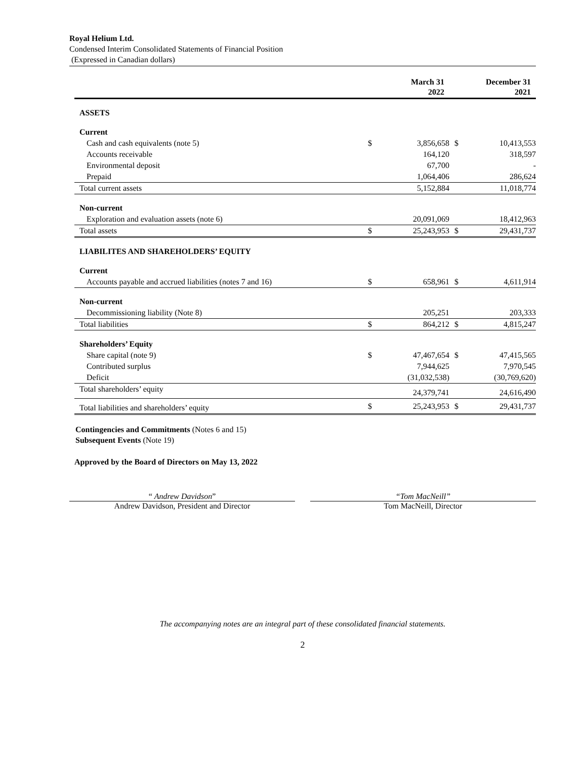Royal Helium Ltd.
Condensed Interim Consolidated Statements of Financial Position
(Expressed in Canadian dollars)
| | March 31 2022 | | December 31 2021 | |
| --- | --- | --- | --- | --- |
| ASSETS | | | | |
| Current | | | | |
| Cash and cash equivalents (note 5) | $ | 3,856,658 | $ | 10,413,553 |
| Accounts receivable | | 164,120 | | 318,597 |
| Environmental deposit | | 67,700 | | - |
| Prepaid | | 1,064,406 | | 286,624 |
| Total current assets | | 5,152,884 | | 11,018,774 |
| Non-current | | | | |
| Exploration and evaluation assets (note 6) | | 20,091,069 | | 18,412,963 |
| Total assets | $ | 25,243,953 | $ | 29,431,737 |
| LIABILITES AND SHAREHOLDERS’ EQUITY | | | | |
| Current | | | | |
| Accounts payable and accrued liabilities (notes 7 and 16) | $ | 658,961 | $ | 4,611,914 |
| Non-current | | | | |
| Decommissioning liability (Note 8) | | 205,251 | | 203,333 |
| Total liabilities | $ | 864,212 | $ | 4,815,247 |
| Shareholders’ Equity | | | | |
| Share capital (note 9) | $ | 47,467,654 | $ | 47,415,565 |
| Contributed surplus | | 7,944,625 | | 7,970,545 |
| Deficit | | (31,032,538) | | (30,769,620) |
| Total shareholders’ equity | | 24,379,741 | | 24,616,490 |
| Total liabilities and shareholders’ equity | $ | 25,243,953 | $ | 29,431,737 |
Contingencies and Commitments (Notes 6 and 15)
Subsequent Events (Note 19)
Approved by the Board of Directors on May 13, 2022
“ Andrew Davidson”
Andrew Davidson, President and Director
“Tom MacNeill”
Tom MacNeill, Director
The accompanying notes are an integral part of these consolidated financial statements.
2